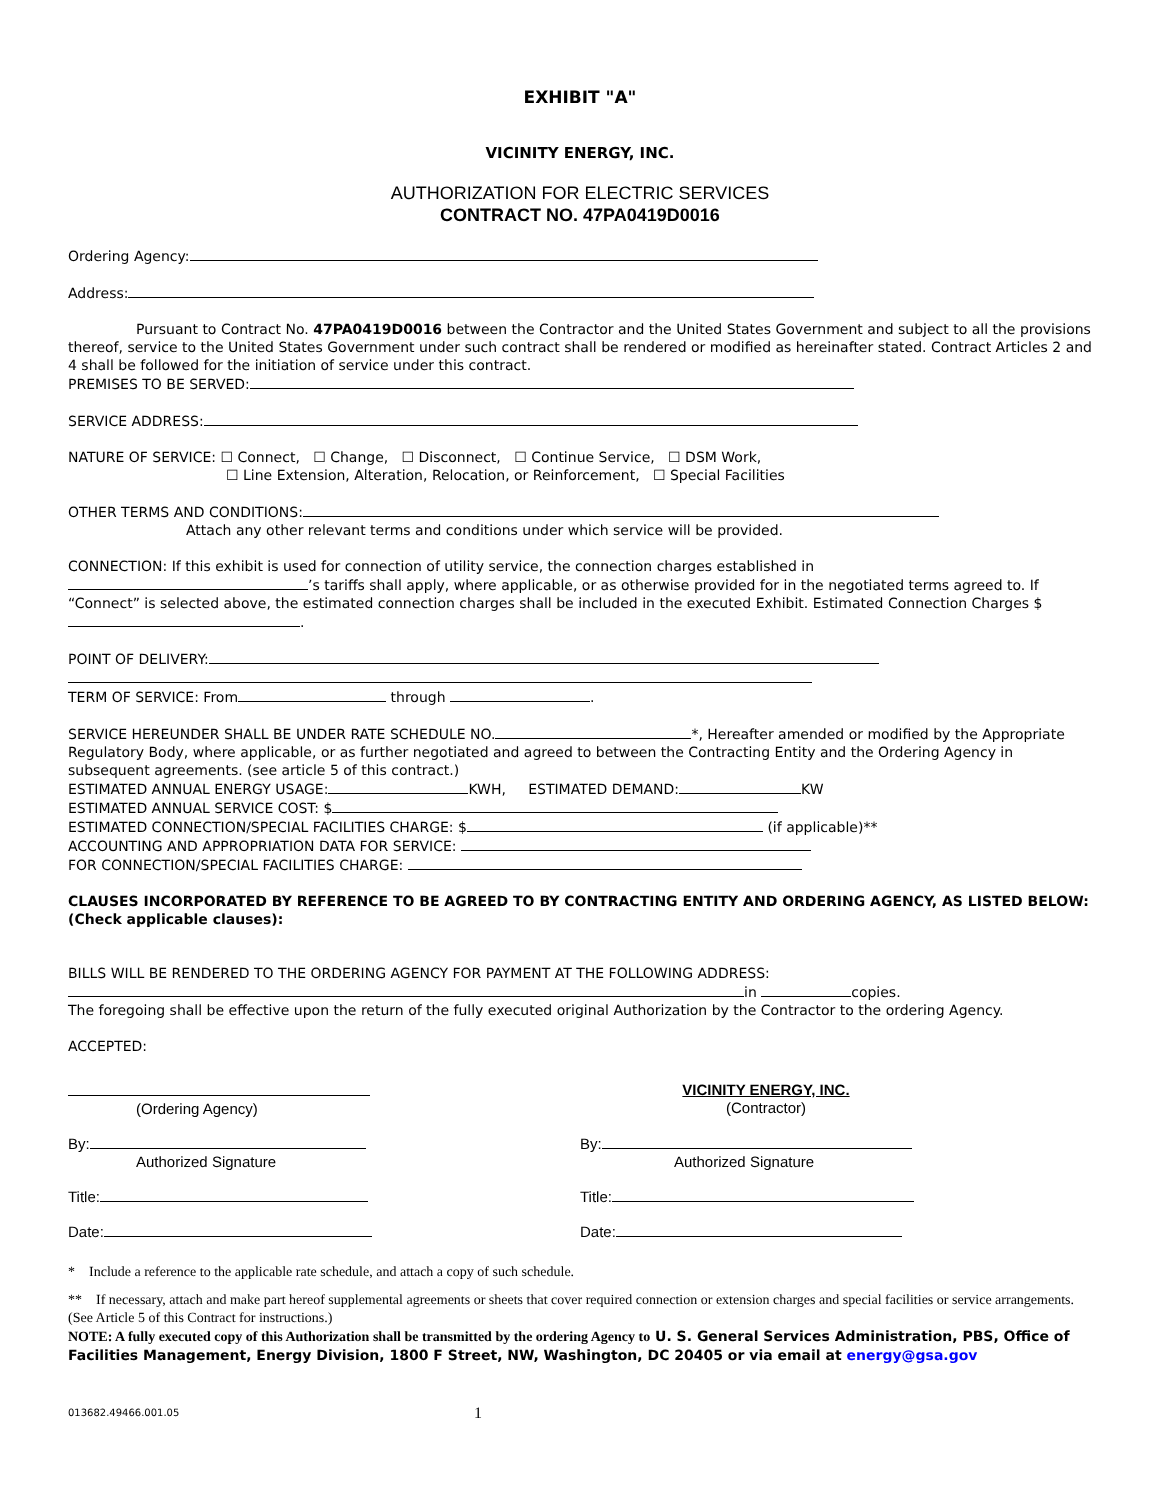EXHIBIT "A"
VICINITY ENERGY, INC.
AUTHORIZATION FOR ELECTRIC SERVICES
CONTRACT NO. 47PA0419D0016
Ordering Agency:
Address:
Pursuant to Contract No. 47PA0419D0016 between the Contractor and the United States Government and subject to all the provisions thereof, service to the United States Government under such contract shall be rendered or modified as hereinafter stated. Contract Articles 2 and 4 shall be followed for the initiation of service under this contract.
PREMISES TO BE SERVED:
SERVICE ADDRESS:
NATURE OF SERVICE: ☐ Connect, ☐ Change, ☐ Disconnect, ☐ Continue Service, ☐ DSM Work,
☐ Line Extension, Alteration, Relocation, or Reinforcement, ☐ Special Facilities
OTHER TERMS AND CONDITIONS:
Attach any other relevant terms and conditions under which service will be provided.
CONNECTION: If this exhibit is used for connection of utility service, the connection charges established in
’s tariffs shall apply, where applicable, or as otherwise provided for in the negotiated terms agreed to. If “Connect” is selected above, the estimated connection charges shall be included in the executed Exhibit. Estimated Connection Charges $ .
POINT OF DELIVERY:
TERM OF SERVICE: From through .
SERVICE HEREUNDER SHALL BE UNDER RATE SCHEDULE NO. *, Hereafter amended or modified by the Appropriate Regulatory Body, where applicable, or as further negotiated and agreed to between the Contracting Entity and the Ordering Agency in subsequent agreements. (see article 5 of this contract.)
ESTIMATED ANNUAL ENERGY USAGE: KWH, ESTIMATED DEMAND: KW
ESTIMATED ANNUAL SERVICE COST: $
ESTIMATED CONNECTION/SPECIAL FACILITIES CHARGE: $ (if applicable)**
ACCOUNTING AND APPROPRIATION DATA FOR SERVICE:
FOR CONNECTION/SPECIAL FACILITIES CHARGE:
CLAUSES INCORPORATED BY REFERENCE TO BE AGREED TO BY CONTRACTING ENTITY AND ORDERING AGENCY, AS LISTED BELOW: (Check applicable clauses):
BILLS WILL BE RENDERED TO THE ORDERING AGENCY FOR PAYMENT AT THE FOLLOWING ADDRESS:
in copies.
The foregoing shall be effective upon the return of the fully executed original Authorization by the Contractor to the ordering Agency.
ACCEPTED:
(Ordering Agency) VICINITY ENERGY, INC.
(Contractor)
By:
Authorized Signature
By:
Authorized Signature
Title: Title:
Date: Date:
* Include a reference to the applicable rate schedule, and attach a copy of such schedule.
** If necessary, attach and make part hereof supplemental agreements or sheets that cover required connection or extension charges and special facilities or service arrangements. (See Article 5 of this Contract for instructions.)
NOTE: A fully executed copy of this Authorization shall be transmitted by the ordering Agency to U. S. General Services Administration, PBS, Office of Facilities Management, Energy Division, 1800 F Street, NW, Washington, DC 20405 or via email at energy@gsa.gov
013682.49466.001.05 1